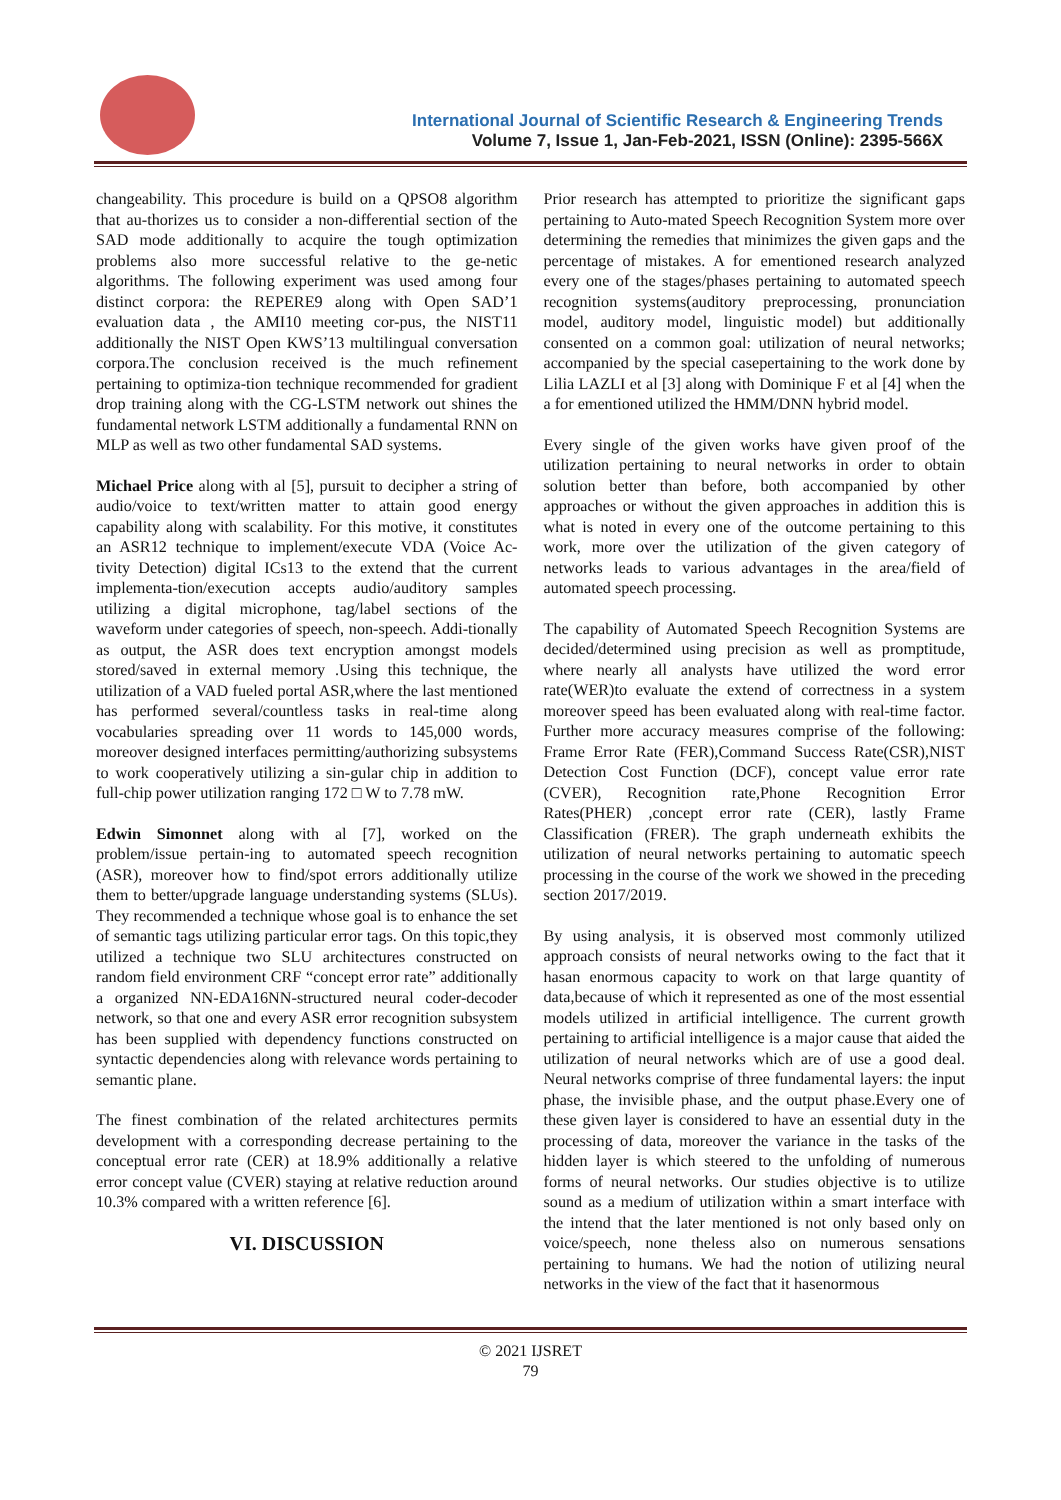International Journal of Scientific Research & Engineering Trends
Volume 7, Issue 1, Jan-Feb-2021, ISSN (Online): 2395-566X
changeability. This procedure is build on a QPSO8 algorithm that au-thorizes us to consider a non-differential section of the SAD mode additionally to acquire the tough optimization problems also more successful relative to the ge-netic algorithms. The following experiment was used among four distinct corpora: the REPERE9 along with Open SAD’1 evaluation data , the AMI10 meeting cor-pus, the NIST11 additionally the NIST Open KWS’13 multilingual conversation corpora.The conclusion received is the much refinement pertaining to optimiza-tion technique recommended for gradient drop training along with the CG-LSTM network out shines the fundamental network LSTM additionally a fundamental RNN on MLP as well as two other fundamental SAD systems.
Michael Price along with al [5], pursuit to decipher a string of audio/voice to text/written matter to attain good energy capability along with scalability. For this motive, it constitutes an ASR12 technique to implement/execute VDA (Voice Ac-tivity Detection) digital ICs13 to the extend that the current implementa-tion/execution accepts audio/auditory samples utilizing a digital microphone, tag/label sections of the waveform under categories of speech, non-speech. Addi-tionally as output, the ASR does text encryption amongst models stored/saved in external memory .Using this technique, the utilization of a VAD fueled portal ASR,where the last mentioned has performed several/countless tasks in real-time along vocabularies spreading over 11 words to 145,000 words, moreover designed interfaces permitting/authorizing subsystems to work cooperatively utilizing a sin-gular chip in addition to full-chip power utilization ranging 172 □ W to 7.78 mW.
Edwin Simonnet along with al [7], worked on the problem/issue pertain-ing to automated speech recognition (ASR), moreover how to find/spot errors additionally utilize them to better/upgrade language understanding systems (SLUs). They recommended a technique whose goal is to enhance the set of semantic tags utilizing particular error tags. On this topic,they utilized a technique two SLU architectures constructed on random field environment CRF “concept error rate” additionally a organized NN-EDA16NN-structured neural coder-decoder network, so that one and every ASR error recognition subsystem has been supplied with dependency functions constructed on syntactic dependencies along with relevance words pertaining to semantic plane.
The finest combination of the related architectures permits development with a corresponding decrease pertaining to the conceptual error rate (CER) at 18.9% additionally a relative error concept value (CVER) staying at relative reduction around 10.3% compared with a written reference [6].
VI. DISCUSSION
Prior research has attempted to prioritize the significant gaps pertaining to Auto-mated Speech Recognition System more over determining the remedies that minimizes the given gaps and the percentage of mistakes. A for ementioned research analyzed every one of the stages/phases pertaining to automated speech recognition systems(auditory preprocessing, pronunciation model, auditory model, linguistic model) but additionally consented on a common goal: utilization of neural networks; accompanied by the special casepertaining to the work done by Lilia LAZLI et al [3] along with Dominique F et al [4] when the a for ementioned utilized the HMM/DNN hybrid model.
Every single of the given works have given proof of the utilization pertaining to neural networks in order to obtain solution better than before, both accompanied by other approaches or without the given approaches in addition this is what is noted in every one of the outcome pertaining to this work, more over the utilization of the given category of networks leads to various advantages in the area/field of automated speech processing.
The capability of Automated Speech Recognition Systems are decided/determined using precision as well as promptitude, where nearly all analysts have utilized the word error rate(WER)to evaluate the extend of correctness in a system moreover speed has been evaluated along with real-time factor. Further more accuracy measures comprise of the following: Frame Error Rate (FER),Command Success Rate(CSR),NIST Detection Cost Function (DCF), concept value error rate (CVER), Recognition rate,Phone Recognition Error Rates(PHER) ,concept error rate (CER), lastly Frame Classification (FRER). The graph underneath exhibits the utilization of neural networks pertaining to automatic speech processing in the course of the work we showed in the preceding section 2017/2019.
By using analysis, it is observed most commonly utilized approach consists of neural networks owing to the fact that it hasan enormous capacity to work on that large quantity of data,because of which it represented as one of the most essential models utilized in artificial intelligence. The current growth pertaining to artificial intelligence is a major cause that aided the utilization of neural networks which are of use a good deal. Neural networks comprise of three fundamental layers: the input phase, the invisible phase, and the output phase.Every one of these given layer is considered to have an essential duty in the processing of data, moreover the variance in the tasks of the hidden layer is which steered to the unfolding of numerous forms of neural networks. Our studies objective is to utilize sound as a medium of utilization within a smart interface with the intend that the later mentioned is not only based only on voice/speech, none theless also on numerous sensations pertaining to humans. We had the notion of utilizing neural networks in the view of the fact that it hasenormous
© 2021 IJSRET
79